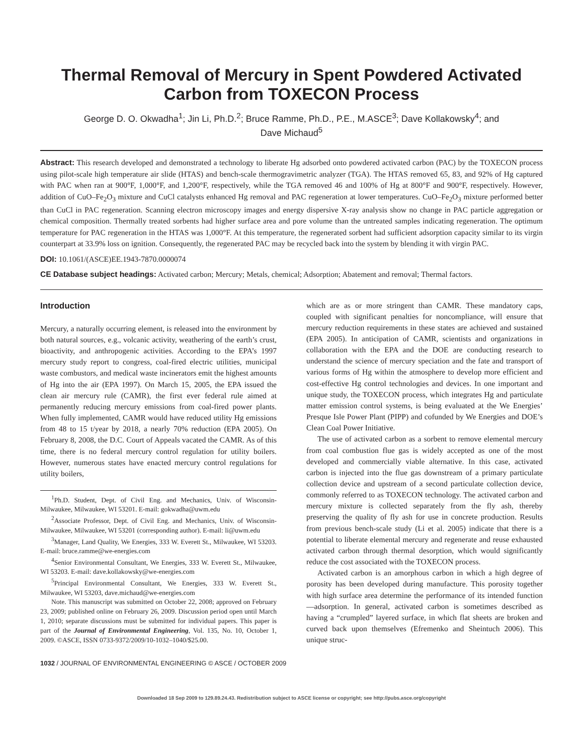Thermal Removal of Mercury in Spent Powdered Activated
Carbon from TOXECON Process
George D. O. Okwadha<sup>1</sup>; Jin Li, Ph.D.<sup>2</sup>; Bruce Ramme, Ph.D., P.E., M.ASCE<sup>3</sup>; Dave Kollakowsky<sup>4</sup>; and
Dave Michaud<sup>5</sup>
Abstract: This research developed and demonstrated a technology to liberate Hg adsorbed onto powdered activated carbon (PAC) by the TOXECON process using pilot-scale high temperature air slide (HTAS) and bench-scale thermogravimetric analyzer (TGA). The HTAS removed 65, 83, and 92% of Hg captured with PAC when ran at 900°F, 1,000°F, and 1,200°F, respectively, while the TGA removed 46 and 100% of Hg at 800°F and 900°F, respectively. However, addition of CuO–Fe<sub>2</sub>O<sub>3</sub> mixture and CuCl catalysts enhanced Hg removal and PAC regeneration at lower temperatures. CuO–Fe<sub>2</sub>O<sub>3</sub> mixture performed better than CuCl in PAC regeneration. Scanning electron microscopy images and energy dispersive X-ray analysis show no change in PAC particle aggregation or chemical composition. Thermally treated sorbents had higher surface area and pore volume than the untreated samples indicating regeneration. The optimum temperature for PAC regeneration in the HTAS was 1,000°F. At this temperature, the regenerated sorbent had sufficient adsorption capacity similar to its virgin counterpart at 33.9% loss on ignition. Consequently, the regenerated PAC may be recycled back into the system by blending it with virgin PAC.
DOI: 10.1061/(ASCE)EE.1943-7870.0000074
CE Database subject headings: Activated carbon; Mercury; Metals, chemical; Adsorption; Abatement and removal; Thermal factors.
Introduction
Mercury, a naturally occurring element, is released into the environment by both natural sources, e.g., volcanic activity, weathering of the earth’s crust, bioactivity, and anthropogenic activities. According to the EPA’s 1997 mercury study report to congress, coal-fired electric utilities, municipal waste combustors, and medical waste incinerators emit the highest amounts of Hg into the air (EPA 1997). On March 15, 2005, the EPA issued the clean air mercury rule (CAMR), the first ever federal rule aimed at permanently reducing mercury emissions from coal-fired power plants. When fully implemented, CAMR would have reduced utility Hg emissions from 48 to 15 t/year by 2018, a nearly 70% reduction (EPA 2005). On February 8, 2008, the D.C. Court of Appeals vacated the CAMR. As of this time, there is no federal mercury control regulation for utility boilers. However, numerous states have enacted mercury control regulations for utility boilers,
<sup>1</sup> Ph.D. Student, Dept. of Civil Eng. and Mechanics, Univ. of Wisconsin-Milwaukee, Milwaukee, WI 53201. E-mail: gokwadha@uwm.edu
<sup>2</sup> Associate Professor, Dept. of Civil Eng. and Mechanics, Univ. of Wisconsin-Milwaukee, Milwaukee, WI 53201 (corresponding author). E-mail: li@uwm.edu
<sup>3</sup> Manager, Land Quality, We Energies, 333 W. Everett St., Milwaukee, WI 53203. E-mail: bruce.ramme@we-energies.com
<sup>4</sup> Senior Environmental Consultant, We Energies, 333 W. Everett St., Milwaukee, WI 53203. E-mail: dave.kollakowsky@we-energies.com
<sup>5</sup> Principal Environmental Consultant, We Energies, 333 W. Everett St., Milwaukee, WI 53203, dave.michaud@we-energies.com
Note. This manuscript was submitted on October 22, 2008; approved on February 23, 2009; published online on February 26, 2009. Discussion period open until March 1, 2010; separate discussions must be submitted for individual papers. This paper is part of the Journal of Environmental Engineering, Vol. 135, No. 10, October 1, 2009. ©ASCE, ISSN 0733-9372/2009/10-1032–1040/$25.00.
which are as or more stringent than CAMR. These mandatory caps, coupled with significant penalties for noncompliance, will ensure that mercury reduction requirements in these states are achieved and sustained (EPA 2005). In anticipation of CAMR, scientists and organizations in collaboration with the EPA and the DOE are conducting research to understand the science of mercury speciation and the fate and transport of various forms of Hg within the atmosphere to develop more efficient and cost-effective Hg control technologies and devices. In one important and unique study, the TOXECON process, which integrates Hg and particulate matter emission control systems, is being evaluated at the We Energies’ Presque Isle Power Plant (PIPP) and cofunded by We Energies and DOE’s Clean Coal Power Initiative.
The use of activated carbon as a sorbent to remove elemental mercury from coal combustion flue gas is widely accepted as one of the most developed and commercially viable alternative. In this case, activated carbon is injected into the flue gas downstream of a primary particulate collection device and upstream of a second particulate collection device, commonly referred to as TOXECON technology. The activated carbon and mercury mixture is collected separately from the fly ash, thereby preserving the quality of fly ash for use in concrete production. Results from previous bench-scale study (Li et al. 2005) indicate that there is a potential to liberate elemental mercury and regenerate and reuse exhausted activated carbon through thermal desorption, which would significantly reduce the cost associated with the TOXECON process.
Activated carbon is an amorphous carbon in which a high degree of porosity has been developed during manufacture. This porosity together with high surface area determine the performance of its intended function—adsorption. In general, activated carbon is sometimes described as having a “crumpled” layered surface, in which flat sheets are broken and curved back upon themselves (Efremenko and Sheintuch 2006). This unique struc-
1032 / JOURNAL OF ENVIRONMENTAL ENGINEERING © ASCE / OCTOBER 2009
Downloaded 18 Sep 2009 to 129.89.24.43. Redistribution subject to ASCE license or copyright; see http://pubs.asce.org/copyright